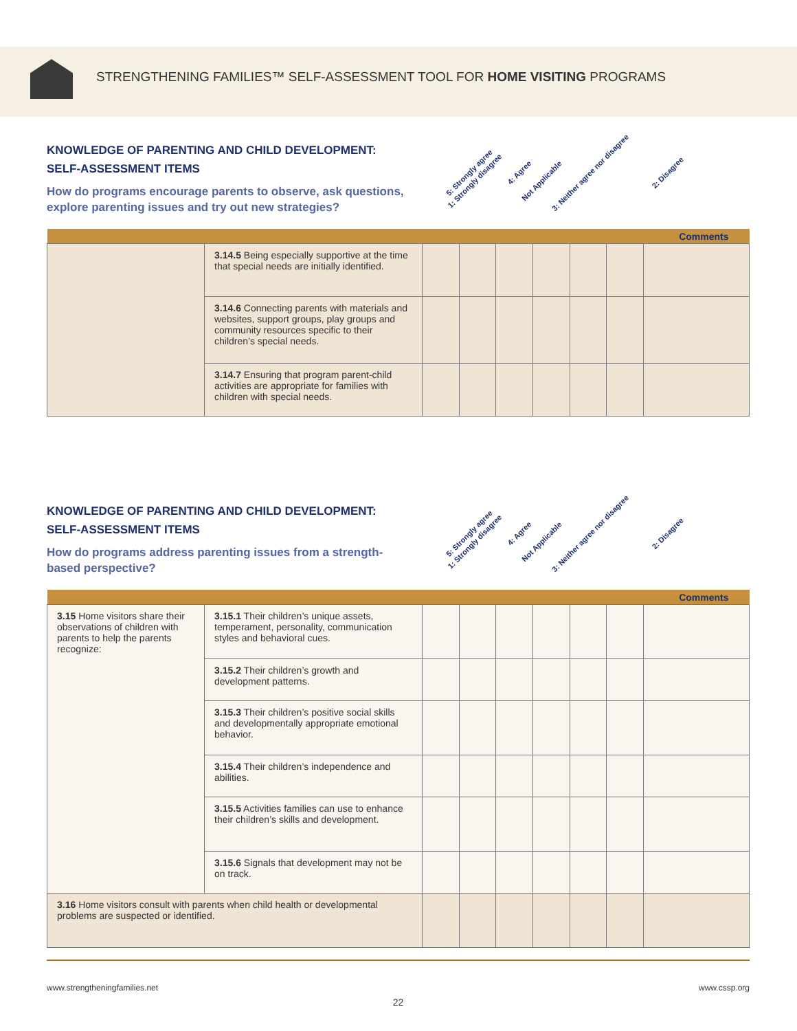STRENGTHENING FAMILIES™ SELF-ASSESSMENT TOOL FOR HOME VISITING PROGRAMS
KNOWLEDGE OF PARENTING AND CHILD DEVELOPMENT:
SELF-ASSESSMENT ITEMS
How do programs encourage parents to observe, ask questions, explore parenting issues and try out new strategies?
5: Strongly agree 4: Agree 3: Neither agree nor disagree 2: Disagree 1: Strongly disagree Not Applicable
| Comments | | | | | | | | |
| --- | --- | --- | --- | --- | --- | --- | --- | --- |
| | 3.14.5 Being especially supportive at the time that special needs are initially identified. | | | | | | | |
| | 3.14.6 Connecting parents with materials and websites, support groups, play groups and community resources specific to their children’s special needs. | | | | | | | |
| | 3.14.7 Ensuring that program parent-child activities are appropriate for families with children with special needs. | | | | | | | |
KNOWLEDGE OF PARENTING AND CHILD DEVELOPMENT:
SELF-ASSESSMENT ITEMS
How do programs address parenting issues from a strength-based perspective?
5: Strongly agree 4: Agree 3: Neither agree nor disagree 2: Disagree 1: Strongly disagree Not Applicable
| Comments | | | | | | | | |
| --- | --- | --- | --- | --- | --- | --- | --- | --- |
| 3.15 Home visitors share their observations of children with parents to help the parents recognize: | 3.15.1 Their children’s unique assets, temperament, personality, communication styles and behavioral cues. | | | | | | | |
| | 3.15.2 Their children’s growth and development patterns. | | | | | | | |
| | 3.15.3 Their children’s positive social skills and developmentally appropriate emotional behavior. | | | | | | | |
| | 3.15.4 Their children’s independence and abilities. | | | | | | | |
| | 3.15.5 Activities families can use to enhance their children’s skills and development. | | | | | | | |
| | 3.15.6 Signals that development may not be on track. | | | | | | | |
| 3.16 Home visitors consult with parents when child health or developmental problems are suspected or identified. | | | | | | | | |
www.strengtheningfamilies.net www.cssp.org
22